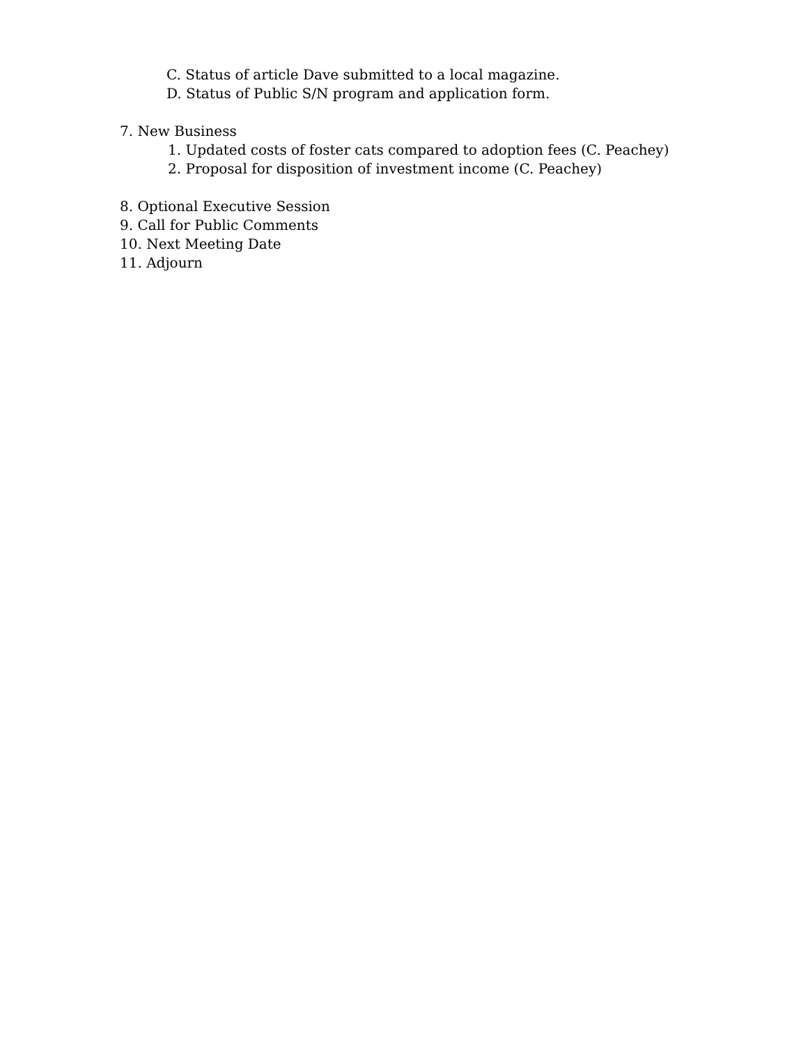C. Status of article Dave submitted to a local magazine.
D. Status of Public S/N program and application form.
7. New Business
1. Updated costs of foster cats compared to adoption fees (C. Peachey)
2. Proposal for disposition of investment income (C. Peachey)
8. Optional Executive Session
9. Call for Public Comments
10. Next Meeting Date
11. Adjourn